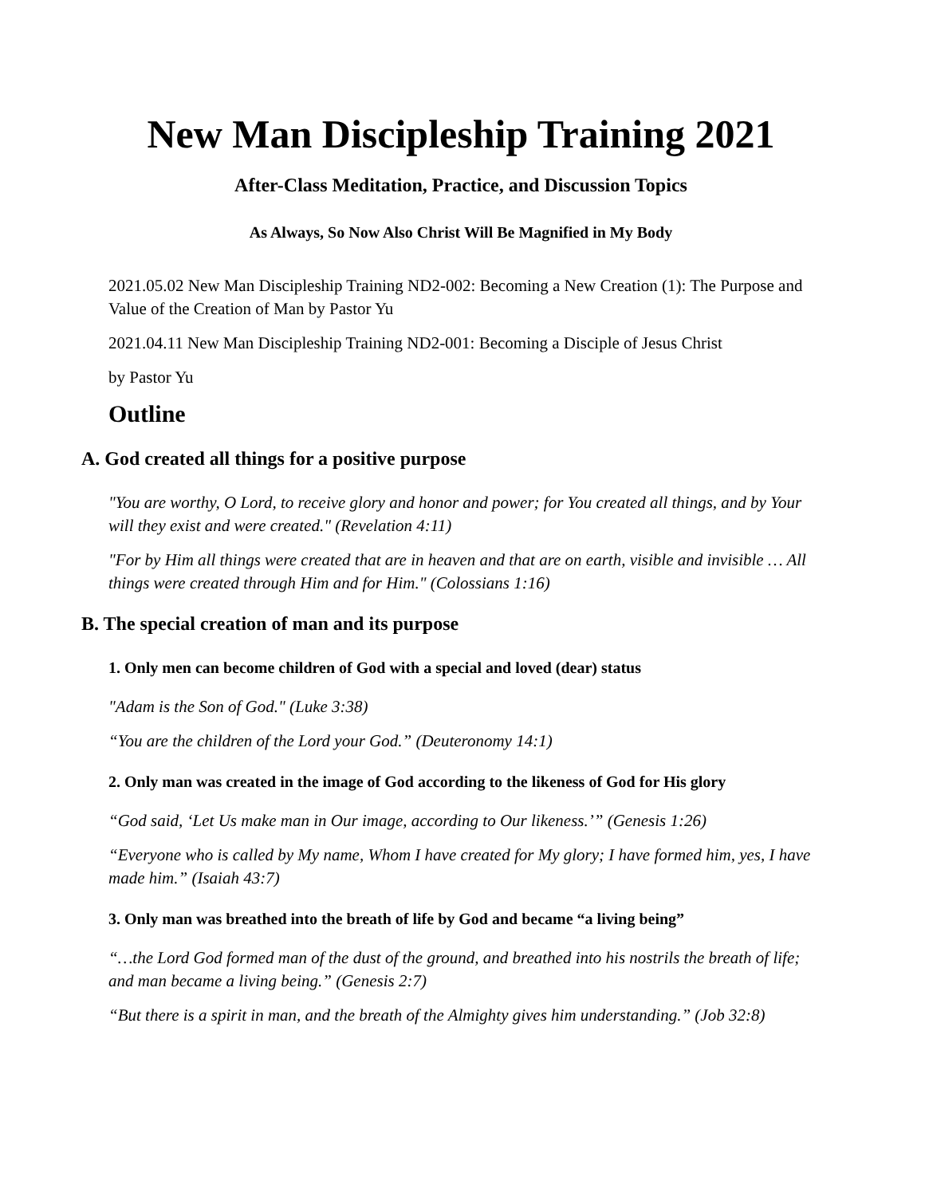New Man Discipleship Training 2021
After-Class Meditation, Practice, and Discussion Topics
As Always, So Now Also Christ Will Be Magnified in My Body
2021.05.02 New Man Discipleship Training ND2-002: Becoming a New Creation (1): The Purpose and Value of the Creation of Man by Pastor Yu
2021.04.11 New Man Discipleship Training ND2-001: Becoming a Disciple of Jesus Christ
by Pastor Yu
Outline
A. God created all things for a positive purpose
"You are worthy, O Lord, to receive glory and honor and power; for You created all things, and by Your will they exist and were created." (Revelation 4:11)
"For by Him all things were created that are in heaven and that are on earth, visible and invisible … All things were created through Him and for Him." (Colossians 1:16)
B. The special creation of man and its purpose
1. Only men can become children of God with a special and loved (dear) status
"Adam is the Son of God." (Luke 3:38)
“You are the children of the Lord your God.” (Deuteronomy 14:1)
2. Only man was created in the image of God according to the likeness of God for His glory
“God said, ‘Let Us make man in Our image, according to Our likeness.’” (Genesis 1:26)
“Everyone who is called by My name, Whom I have created for My glory; I have formed him, yes, I have made him.” (Isaiah 43:7)
3. Only man was breathed into the breath of life by God and became “a living being”
“…the Lord God formed man of the dust of the ground, and breathed into his nostrils the breath of life; and man became a living being.” (Genesis 2:7)
“But there is a spirit in man, and the breath of the Almighty gives him understanding.” (Job 32:8)